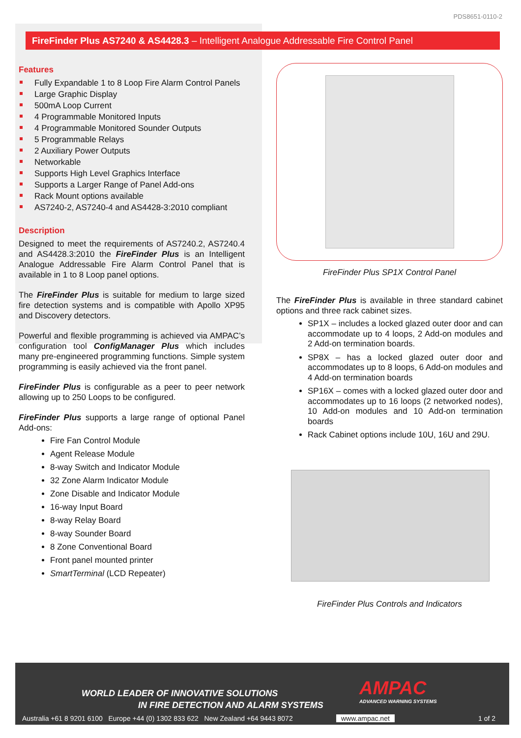PDS8651-0110-2
FireFinder Plus AS7240 & AS4428.3 – Intelligent Analogue Addressable Fire Control Panel
Features
Fully Expandable 1 to 8 Loop Fire Alarm Control Panels
Large Graphic Display
500mA Loop Current
4 Programmable Monitored Inputs
4 Programmable Monitored Sounder Outputs
5 Programmable Relays
2 Auxiliary Power Outputs
Networkable
Supports High Level Graphics Interface
Supports a Larger Range of Panel Add-ons
Rack Mount options available
AS7240-2, AS7240-4 and AS4428-3:2010 compliant
Description
Designed to meet the requirements of AS7240.2, AS7240.4 and AS4428.3:2010 the FireFinder Plus is an Intelligent Analogue Addressable Fire Alarm Control Panel that is available in 1 to 8 Loop panel options.
The FireFinder Plus is suitable for medium to large sized fire detection systems and is compatible with Apollo XP95 and Discovery detectors.
Powerful and flexible programming is achieved via AMPAC’s configuration tool ConfigManager Plus which includes many pre-engineered programming functions. Simple system programming is easily achieved via the front panel.
FireFinder Plus is configurable as a peer to peer network allowing up to 250 Loops to be configured.
FireFinder Plus supports a large range of optional Panel Add-ons:
Fire Fan Control Module
Agent Release Module
8-way Switch and Indicator Module
32 Zone Alarm Indicator Module
Zone Disable and Indicator Module
16-way Input Board
8-way Relay Board
8-way Sounder Board
8 Zone Conventional Board
Front panel mounted printer
SmartTerminal (LCD Repeater)
FireFinder Plus SP1X Control Panel
The FireFinder Plus is available in three standard cabinet options and three rack cabinet sizes.
SP1X – includes a locked glazed outer door and can accommodate up to 4 loops, 2 Add-on modules and 2 Add-on termination boards.
SP8X – has a locked glazed outer door and accommodates up to 8 loops, 6 Add-on modules and 4 Add-on termination boards
SP16X – comes with a locked glazed outer door and accommodates up to 16 loops (2 networked nodes), 10 Add-on modules and 10 Add-on termination boards
Rack Cabinet options include 10U, 16U and 29U.
FireFinder Plus Controls and Indicators
WORLD LEADER OF INNOVATIVE SOLUTIONS
IN FIRE DETECTION AND ALARM SYSTEMS
AMPAC
ADVANCED WARNING SYSTEMS
Australia +61 8 9201 6100 Europe +44 (0) 1302 833 622 New Zealand +64 9443 8072
www.ampac.net 1 of 2